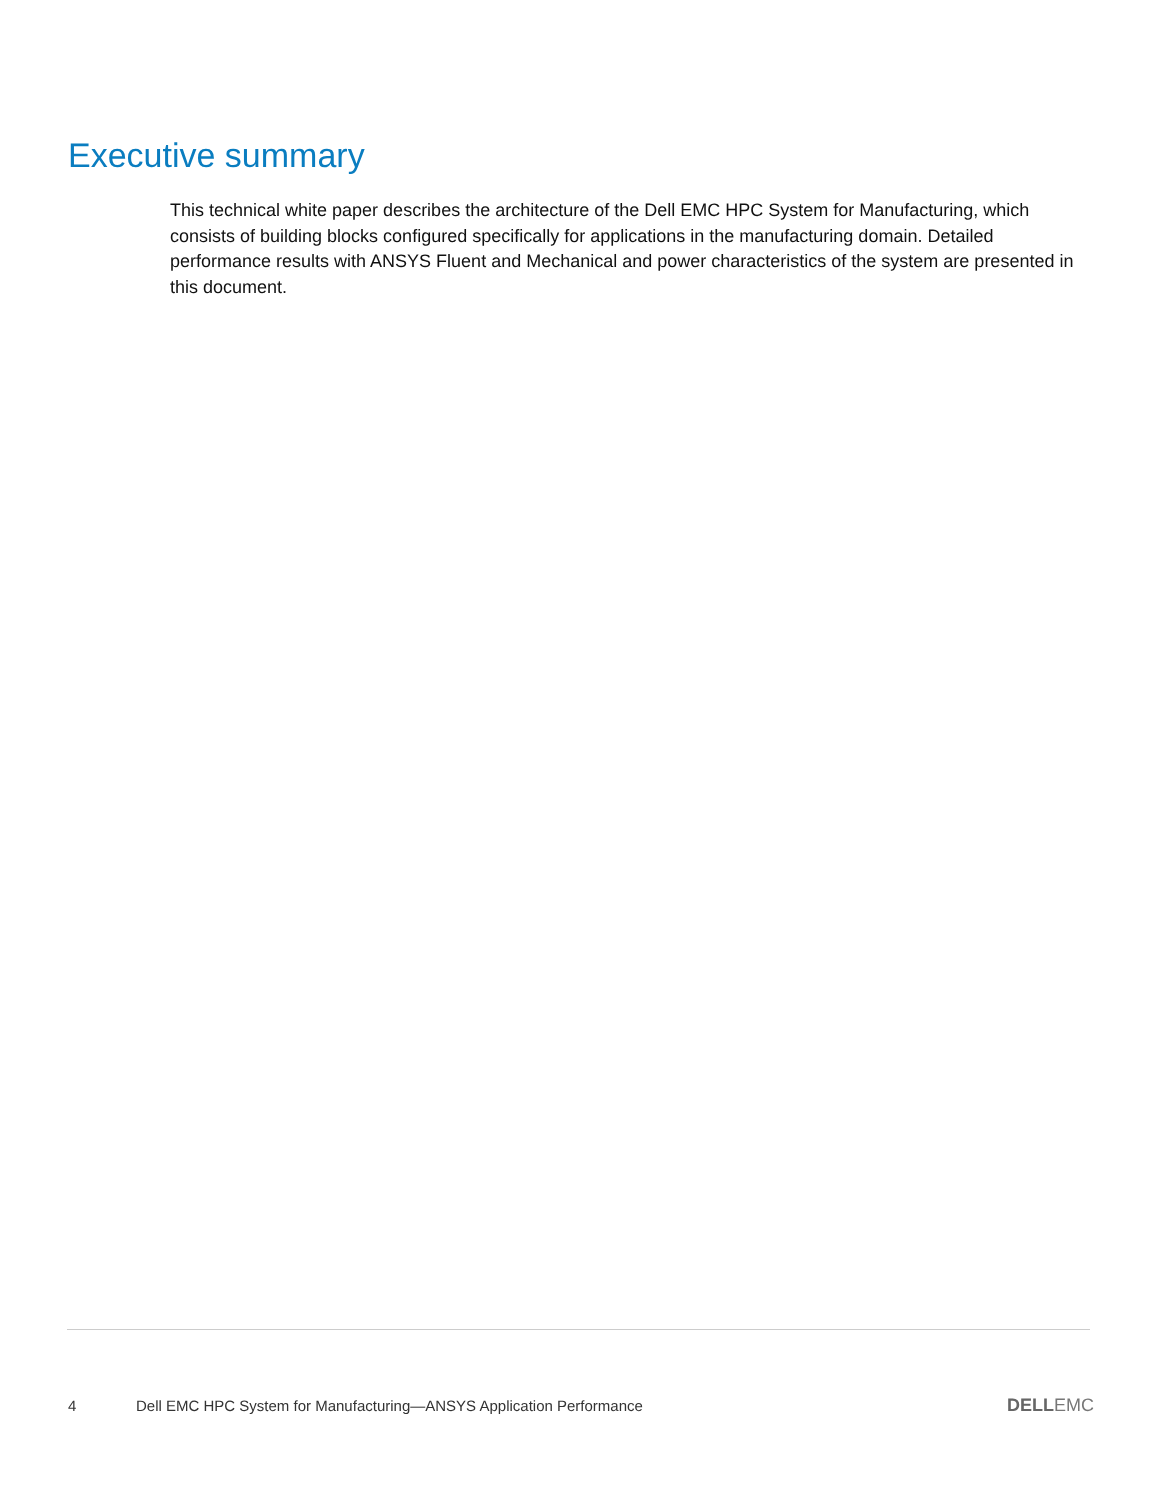Executive summary
This technical white paper describes the architecture of the Dell EMC HPC System for Manufacturing, which consists of building blocks configured specifically for applications in the manufacturing domain. Detailed performance results with ANSYS Fluent and Mechanical and power characteristics of the system are presented in this document.
4 Dell EMC HPC System for Manufacturing—ANSYS Application Performance DELLEMC